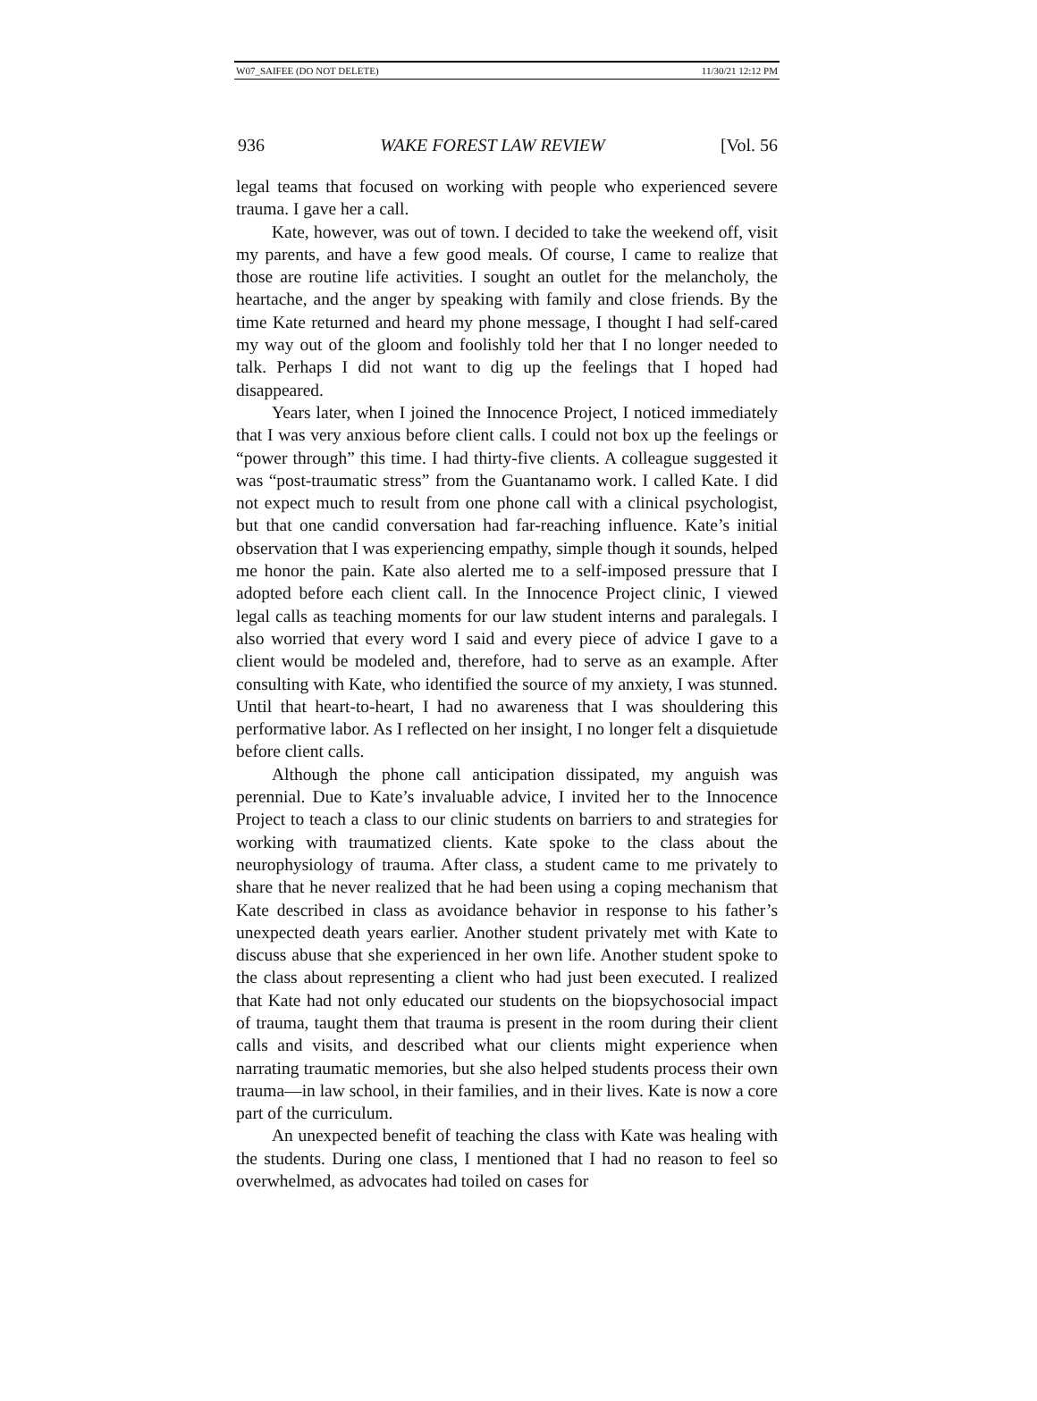W07_SAIFEE (DO NOT DELETE) 11/30/21 12:12 PM
936 WAKE FOREST LAW REVIEW [Vol. 56
legal teams that focused on working with people who experienced severe trauma. I gave her a call.
Kate, however, was out of town. I decided to take the weekend off, visit my parents, and have a few good meals. Of course, I came to realize that those are routine life activities. I sought an outlet for the melancholy, the heartache, and the anger by speaking with family and close friends. By the time Kate returned and heard my phone message, I thought I had self-cared my way out of the gloom and foolishly told her that I no longer needed to talk. Perhaps I did not want to dig up the feelings that I hoped had disappeared.
Years later, when I joined the Innocence Project, I noticed immediately that I was very anxious before client calls. I could not box up the feelings or “power through” this time. I had thirty-five clients. A colleague suggested it was “post-traumatic stress” from the Guantanamo work. I called Kate. I did not expect much to result from one phone call with a clinical psychologist, but that one candid conversation had far-reaching influence. Kate’s initial observation that I was experiencing empathy, simple though it sounds, helped me honor the pain. Kate also alerted me to a self-imposed pressure that I adopted before each client call. In the Innocence Project clinic, I viewed legal calls as teaching moments for our law student interns and paralegals. I also worried that every word I said and every piece of advice I gave to a client would be modeled and, therefore, had to serve as an example. After consulting with Kate, who identified the source of my anxiety, I was stunned. Until that heart-to-heart, I had no awareness that I was shouldering this performative labor. As I reflected on her insight, I no longer felt a disquietude before client calls.
Although the phone call anticipation dissipated, my anguish was perennial. Due to Kate’s invaluable advice, I invited her to the Innocence Project to teach a class to our clinic students on barriers to and strategies for working with traumatized clients. Kate spoke to the class about the neurophysiology of trauma. After class, a student came to me privately to share that he never realized that he had been using a coping mechanism that Kate described in class as avoidance behavior in response to his father’s unexpected death years earlier. Another student privately met with Kate to discuss abuse that she experienced in her own life. Another student spoke to the class about representing a client who had just been executed. I realized that Kate had not only educated our students on the biopsychosocial impact of trauma, taught them that trauma is present in the room during their client calls and visits, and described what our clients might experience when narrating traumatic memories, but she also helped students process their own trauma—in law school, in their families, and in their lives. Kate is now a core part of the curriculum.
An unexpected benefit of teaching the class with Kate was healing with the students. During one class, I mentioned that I had no reason to feel so overwhelmed, as advocates had toiled on cases for